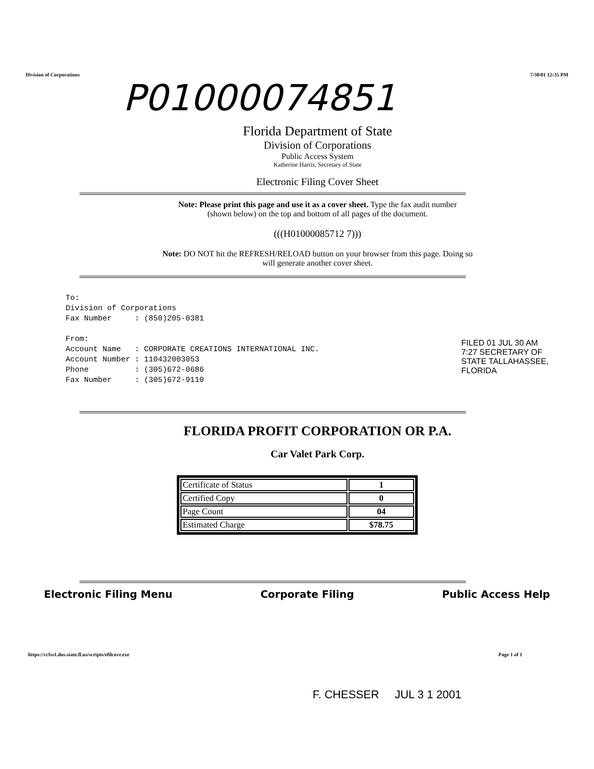Division of Corporations 7/30/01 12:35 PM
P01000074851
Florida Department of State
Division of Corporations
Public Access System
Katherine Harris, Secretary of State
Electronic Filing Cover Sheet
Note: Please print this page and use it as a cover sheet. Type the fax audit number
(shown below) on the top and bottom of all pages of the document.
(((H01000085712 7)))
Note: DO NOT hit the REFRESH/RELOAD button on your browser from this page. Doing so
will generate another cover sheet.
To:
Division of Corporations
Fax Number : (850)205-0381
From:
Account Name : CORPORATE CREATIONS INTERNATIONAL INC.
Account Number : 110432003053
Phone : (305)672-0686
Fax Number : (305)672-9110
FILED 01 JUL 30 AM 7:27 SECRETARY OF STATE TALLAHASSEE, FLORIDA
FLORIDA PROFIT CORPORATION OR P.A.
Car Valet Park Corp.
| Certificate of Status | 1 |
| Certified Copy | 0 |
| Page Count | 04 |
| Estimated Charge | $78.75 |
Electronic Filing Menu Corporate Filing Public Access Help
https://ccfss1.dos.state.fl.us/scripts/efilcovr.exe Page 1 of 1
F. CHESSER JUL 3 1 2001